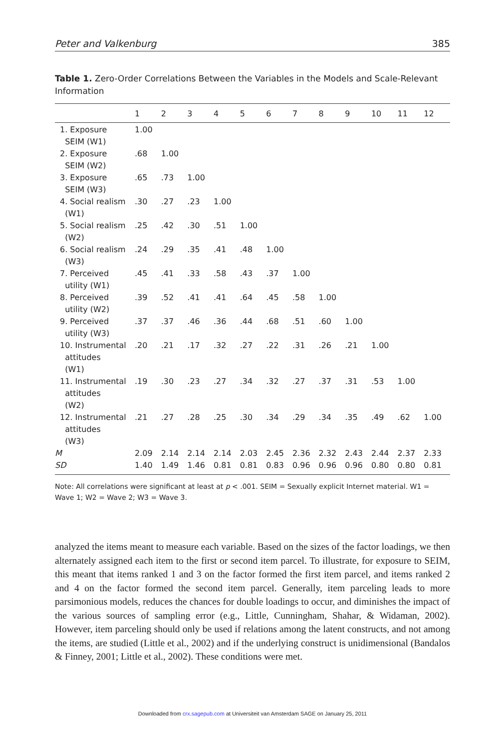Peter and Valkenburg 385
Table 1. Zero-Order Correlations Between the Variables in the Models and Scale-Relevant Information
| | 1 | 2 | 3 | 4 | 5 | 6 | 7 | 8 | 9 | 10 | 11 | 12 |
| --- | --- | --- | --- | --- | --- | --- | --- | --- | --- | --- | --- | --- |
| 1. Exposure SEIM (W1) | 1.00 | | | | | | | | | | | |
| 2. Exposure SEIM (W2) | .68 | 1.00 | | | | | | | | | | |
| 3. Exposure SEIM (W3) | .65 | .73 | 1.00 | | | | | | | | | |
| 4. Social realism (W1) | .30 | .27 | .23 | 1.00 | | | | | | | | |
| 5. Social realism (W2) | .25 | .42 | .30 | .51 | 1.00 | | | | | | | |
| 6. Social realism (W3) | .24 | .29 | .35 | .41 | .48 | 1.00 | | | | | | |
| 7. Perceived utility (W1) | .45 | .41 | .33 | .58 | .43 | .37 | 1.00 | | | | | |
| 8. Perceived utility (W2) | .39 | .52 | .41 | .41 | .64 | .45 | .58 | 1.00 | | | | |
| 9. Perceived utility (W3) | .37 | .37 | .46 | .36 | .44 | .68 | .51 | .60 | 1.00 | | | |
| 10. Instrumental attitudes (W1) | .20 | .21 | .17 | .32 | .27 | .22 | .31 | .26 | .21 | 1.00 | | |
| 11. Instrumental attitudes (W2) | .19 | .30 | .23 | .27 | .34 | .32 | .27 | .37 | .31 | .53 | 1.00 | |
| 12. Instrumental attitudes (W3) | .21 | .27 | .28 | .25 | .30 | .34 | .29 | .34 | .35 | .49 | .62 | 1.00 |
| M | 2.09 | 2.14 | 2.14 | 2.14 | 2.03 | 2.45 | 2.36 | 2.32 | 2.43 | 2.44 | 2.37 | 2.33 |
| SD | 1.40 | 1.49 | 1.46 | 0.81 | 0.81 | 0.83 | 0.96 | 0.96 | 0.96 | 0.80 | 0.80 | 0.81 |
Note: All correlations were significant at least at p < .001. SEIM = Sexually explicit Internet material. W1 = Wave 1; W2 = Wave 2; W3 = Wave 3.
analyzed the items meant to measure each variable. Based on the sizes of the factor loadings, we then alternately assigned each item to the first or second item parcel. To illustrate, for exposure to SEIM, this meant that items ranked 1 and 3 on the factor formed the first item parcel, and items ranked 2 and 4 on the factor formed the second item parcel. Generally, item parceling leads to more parsimonious models, reduces the chances for double loadings to occur, and diminishes the impact of the various sources of sampling error (e.g., Little, Cunningham, Shahar, & Widaman, 2002). However, item parceling should only be used if relations among the latent constructs, and not among the items, are studied (Little et al., 2002) and if the underlying construct is unidimensional (Bandalos & Finney, 2001; Little et al., 2002). These conditions were met.
Downloaded from crx.sagepub.com at Universiteit van Amsterdam SAGE on January 25, 2011